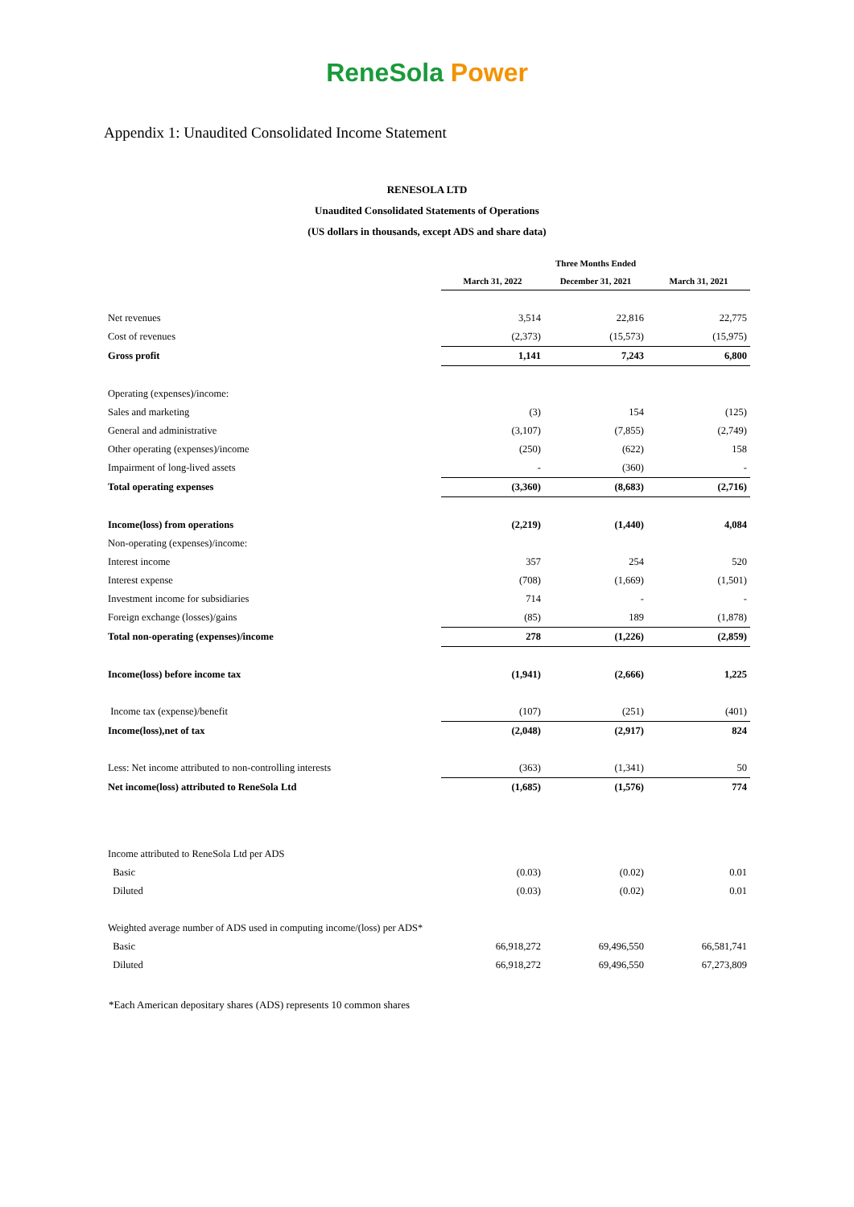ReneSola Power
Appendix 1: Unaudited Consolidated Income Statement
RENESOLA LTD
Unaudited Consolidated Statements of Operations
(US dollars in thousands, except ADS and share data)
| | Three Months Ended | | |
| --- | --- | --- | --- |
| | March 31, 2022 | December 31, 2021 | March 31, 2021 |
| Net revenues | 3,514 | 22,816 | 22,775 |
| Cost of revenues | (2,373) | (15,573) | (15,975) |
| Gross profit | 1,141 | 7,243 | 6,800 |
| Operating (expenses)/income: | | | |
| Sales and marketing | (3) | 154 | (125) |
| General and administrative | (3,107) | (7,855) | (2,749) |
| Other operating (expenses)/income | (250) | (622) | 158 |
| Impairment of long-lived assets | - | (360) | - |
| Total operating expenses | (3,360) | (8,683) | (2,716) |
| Income(loss) from operations | (2,219) | (1,440) | 4,084 |
| Non-operating (expenses)/income: | | | |
| Interest income | 357 | 254 | 520 |
| Interest expense | (708) | (1,669) | (1,501) |
| Investment income for subsidiaries | 714 | - | - |
| Foreign exchange (losses)/gains | (85) | 189 | (1,878) |
| Total non-operating (expenses)/income | 278 | (1,226) | (2,859) |
| Income(loss) before income tax | (1,941) | (2,666) | 1,225 |
| Income tax (expense)/benefit | (107) | (251) | (401) |
| Income(loss),net of tax | (2,048) | (2,917) | 824 |
| Less: Net income attributed to non-controlling interests | (363) | (1,341) | 50 |
| Net income(loss) attributed to ReneSola Ltd | (1,685) | (1,576) | 774 |
| Income attributed to ReneSola Ltd per ADS | | | |
| Basic | (0.03) | (0.02) | 0.01 |
| Diluted | (0.03) | (0.02) | 0.01 |
| Weighted average number of ADS used in computing income/(loss) per ADS* | | | |
| Basic | 66,918,272 | 69,496,550 | 66,581,741 |
| Diluted | 66,918,272 | 69,496,550 | 67,273,809 |
*Each American depositary shares (ADS) represents 10 common shares